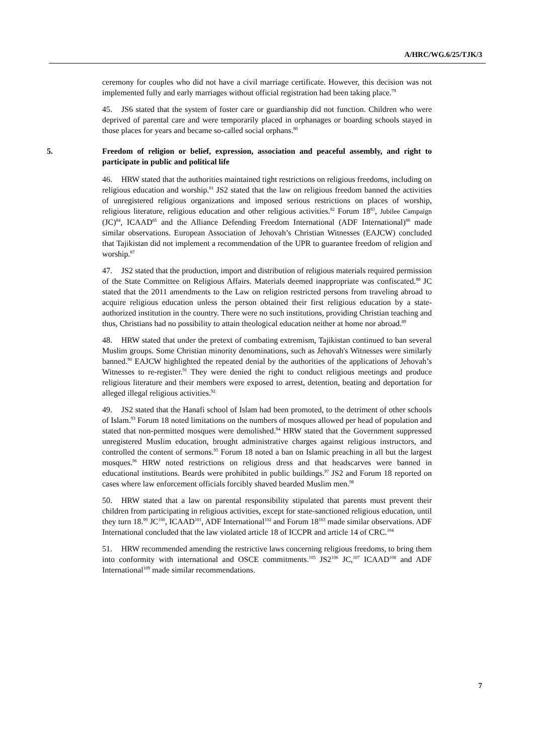A/HRC/WG.6/25/TJK/3
ceremony for couples who did not have a civil marriage certificate. However, this decision was not implemented fully and early marriages without official registration had been taking place.<sup>79</sup>
45. JS6 stated that the system of foster care or guardianship did not function. Children who were deprived of parental care and were temporarily placed in orphanages or boarding schools stayed in those places for years and became so-called social orphans.<sup>80</sup>
5. Freedom of religion or belief, expression, association and peaceful assembly, and right to participate in public and political life
46. HRW stated that the authorities maintained tight restrictions on religious freedoms, including on religious education and worship.<sup>81</sup> JS2 stated that the law on religious freedom banned the activities of unregistered religious organizations and imposed serious restrictions on places of worship, religious literature, religious education and other religious activities.<sup>82</sup> Forum 18<sup>83</sup>, Jubilee Campaign (JC)<sup>84</sup>, ICAAD<sup>85</sup> and the Alliance Defending Freedom International (ADF International)<sup>86</sup> made similar observations. European Association of Jehovah’s Christian Witnesses (EAJCW) concluded that Tajikistan did not implement a recommendation of the UPR to guarantee freedom of religion and worship.<sup>87</sup>
47. JS2 stated that the production, import and distribution of religious materials required permission of the State Committee on Religious Affairs. Materials deemed inappropriate was confiscated.<sup>88</sup> JC stated that the 2011 amendments to the Law on religion restricted persons from traveling abroad to acquire religious education unless the person obtained their first religious education by a state-authorized institution in the country. There were no such institutions, providing Christian teaching and thus, Christians had no possibility to attain theological education neither at home nor abroad.<sup>89</sup>
48. HRW stated that under the pretext of combating extremism, Tajikistan continued to ban several Muslim groups. Some Christian minority denominations, such as Jehovah's Witnesses were similarly banned.<sup>90</sup> EAJCW highlighted the repeated denial by the authorities of the applications of Jehovah’s Witnesses to re-register.<sup>91</sup> They were denied the right to conduct religious meetings and produce religious literature and their members were exposed to arrest, detention, beating and deportation for alleged illegal religious activities.<sup>92</sup>
49. JS2 stated that the Hanafi school of Islam had been promoted, to the detriment of other schools of Islam.<sup>93</sup> Forum 18 noted limitations on the numbers of mosques allowed per head of population and stated that non-permitted mosques were demolished.<sup>94</sup> HRW stated that the Government suppressed unregistered Muslim education, brought administrative charges against religious instructors, and controlled the content of sermons.<sup>95</sup> Forum 18 noted a ban on Islamic preaching in all but the largest mosques.<sup>96</sup> HRW noted restrictions on religious dress and that headscarves were banned in educational institutions. Beards were prohibited in public buildings.<sup>97</sup> JS2 and Forum 18 reported on cases where law enforcement officials forcibly shaved bearded Muslim men.<sup>98</sup>
50. HRW stated that a law on parental responsibility stipulated that parents must prevent their children from participating in religious activities, except for state-sanctioned religious education, until they turn 18.<sup>99</sup> JC<sup>100</sup>, ICAAD<sup>101</sup>, ADF International<sup>102</sup> and Forum 18<sup>103</sup> made similar observations. ADF International concluded that the law violated article 18 of ICCPR and article 14 of CRC.<sup>104</sup>
51. HRW recommended amending the restrictive laws concerning religious freedoms, to bring them into conformity with international and OSCE commitments.<sup>105</sup> JS2<sup>106</sup> JC,<sup>107</sup> ICAAD<sup>108</sup> and ADF International<sup>109</sup> made similar recommendations.
7